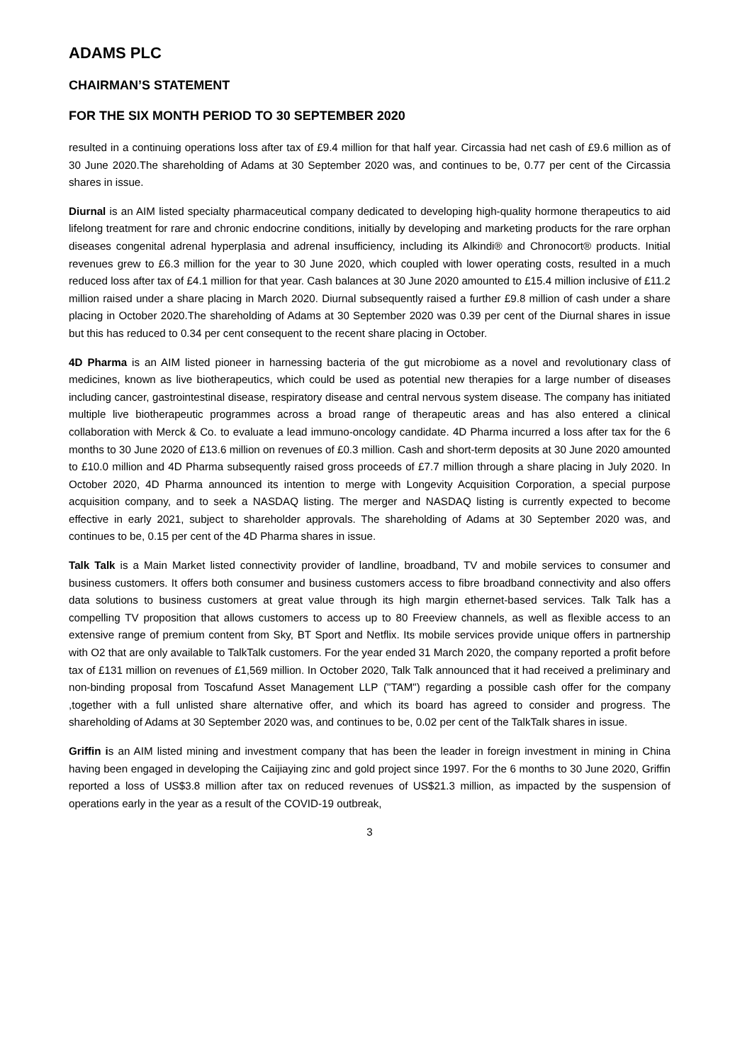ADAMS PLC
CHAIRMAN’S STATEMENT
FOR THE SIX MONTH PERIOD TO 30 SEPTEMBER 2020
resulted in a continuing operations loss after tax of £9.4 million for that half year. Circassia had net cash of £9.6 million as of 30 June 2020.The shareholding of Adams at 30 September 2020 was, and continues to be, 0.77 per cent of the Circassia shares in issue.
Diurnal is an AIM listed specialty pharmaceutical company dedicated to developing high-quality hormone therapeutics to aid lifelong treatment for rare and chronic endocrine conditions, initially by developing and marketing products for the rare orphan diseases congenital adrenal hyperplasia and adrenal insufficiency, including its Alkindi® and Chronocort® products. Initial revenues grew to £6.3 million for the year to 30 June 2020, which coupled with lower operating costs, resulted in a much reduced loss after tax of £4.1 million for that year. Cash balances at 30 June 2020 amounted to £15.4 million inclusive of £11.2 million raised under a share placing in March 2020. Diurnal subsequently raised a further £9.8 million of cash under a share placing in October 2020.The shareholding of Adams at 30 September 2020 was 0.39 per cent of the Diurnal shares in issue but this has reduced to 0.34 per cent consequent to the recent share placing in October.
4D Pharma is an AIM listed pioneer in harnessing bacteria of the gut microbiome as a novel and revolutionary class of medicines, known as live biotherapeutics, which could be used as potential new therapies for a large number of diseases including cancer, gastrointestinal disease, respiratory disease and central nervous system disease. The company has initiated multiple live biotherapeutic programmes across a broad range of therapeutic areas and has also entered a clinical collaboration with Merck & Co. to evaluate a lead immuno-oncology candidate. 4D Pharma incurred a loss after tax for the 6 months to 30 June 2020 of £13.6 million on revenues of £0.3 million. Cash and short-term deposits at 30 June 2020 amounted to £10.0 million and 4D Pharma subsequently raised gross proceeds of £7.7 million through a share placing in July 2020. In October 2020, 4D Pharma announced its intention to merge with Longevity Acquisition Corporation, a special purpose acquisition company, and to seek a NASDAQ listing. The merger and NASDAQ listing is currently expected to become effective in early 2021, subject to shareholder approvals. The shareholding of Adams at 30 September 2020 was, and continues to be, 0.15 per cent of the 4D Pharma shares in issue.
Talk Talk is a Main Market listed connectivity provider of landline, broadband, TV and mobile services to consumer and business customers. It offers both consumer and business customers access to fibre broadband connectivity and also offers data solutions to business customers at great value through its high margin ethernet-based services. Talk Talk has a compelling TV proposition that allows customers to access up to 80 Freeview channels, as well as flexible access to an extensive range of premium content from Sky, BT Sport and Netflix. Its mobile services provide unique offers in partnership with O2 that are only available to TalkTalk customers. For the year ended 31 March 2020, the company reported a profit before tax of £131 million on revenues of £1,569 million. In October 2020, Talk Talk announced that it had received a preliminary and non-binding proposal from Toscafund Asset Management LLP ("TAM") regarding a possible cash offer for the company ,together with a full unlisted share alternative offer, and which its board has agreed to consider and progress. The shareholding of Adams at 30 September 2020 was, and continues to be, 0.02 per cent of the TalkTalk shares in issue.
Griffin is an AIM listed mining and investment company that has been the leader in foreign investment in mining in China having been engaged in developing the Caijiaying zinc and gold project since 1997. For the 6 months to 30 June 2020, Griffin reported a loss of US$3.8 million after tax on reduced revenues of US$21.3 million, as impacted by the suspension of operations early in the year as a result of the COVID-19 outbreak,
3